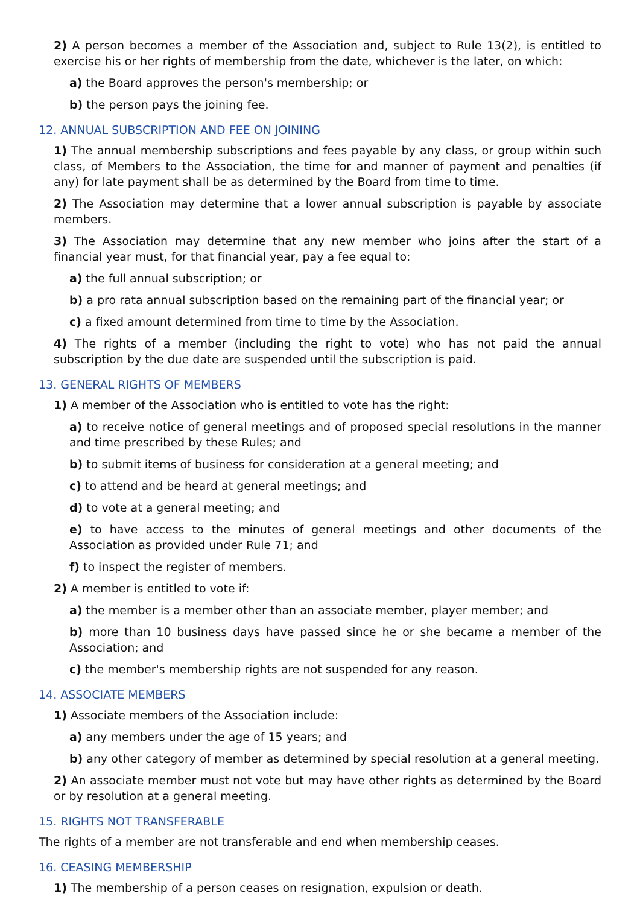2) A person becomes a member of the Association and, subject to Rule 13(2), is entitled to exercise his or her rights of membership from the date, whichever is the later, on which:
a) the Board approves the person's membership; or
b) the person pays the joining fee.
12. ANNUAL SUBSCRIPTION AND FEE ON JOINING
1) The annual membership subscriptions and fees payable by any class, or group within such class, of Members to the Association, the time for and manner of payment and penalties (if any) for late payment shall be as determined by the Board from time to time.
2) The Association may determine that a lower annual subscription is payable by associate members.
3) The Association may determine that any new member who joins after the start of a financial year must, for that financial year, pay a fee equal to:
a) the full annual subscription; or
b) a pro rata annual subscription based on the remaining part of the financial year; or
c) a fixed amount determined from time to time by the Association.
4) The rights of a member (including the right to vote) who has not paid the annual subscription by the due date are suspended until the subscription is paid.
13. GENERAL RIGHTS OF MEMBERS
1) A member of the Association who is entitled to vote has the right:
a) to receive notice of general meetings and of proposed special resolutions in the manner and time prescribed by these Rules; and
b) to submit items of business for consideration at a general meeting; and
c) to attend and be heard at general meetings; and
d) to vote at a general meeting; and
e) to have access to the minutes of general meetings and other documents of the Association as provided under Rule 71; and
f) to inspect the register of members.
2) A member is entitled to vote if:
a) the member is a member other than an associate member, player member; and
b) more than 10 business days have passed since he or she became a member of the Association; and
c) the member's membership rights are not suspended for any reason.
14. ASSOCIATE MEMBERS
1) Associate members of the Association include:
a) any members under the age of 15 years; and
b) any other category of member as determined by special resolution at a general meeting.
2) An associate member must not vote but may have other rights as determined by the Board or by resolution at a general meeting.
15. RIGHTS NOT TRANSFERABLE
The rights of a member are not transferable and end when membership ceases.
16. CEASING MEMBERSHIP
1) The membership of a person ceases on resignation, expulsion or death.